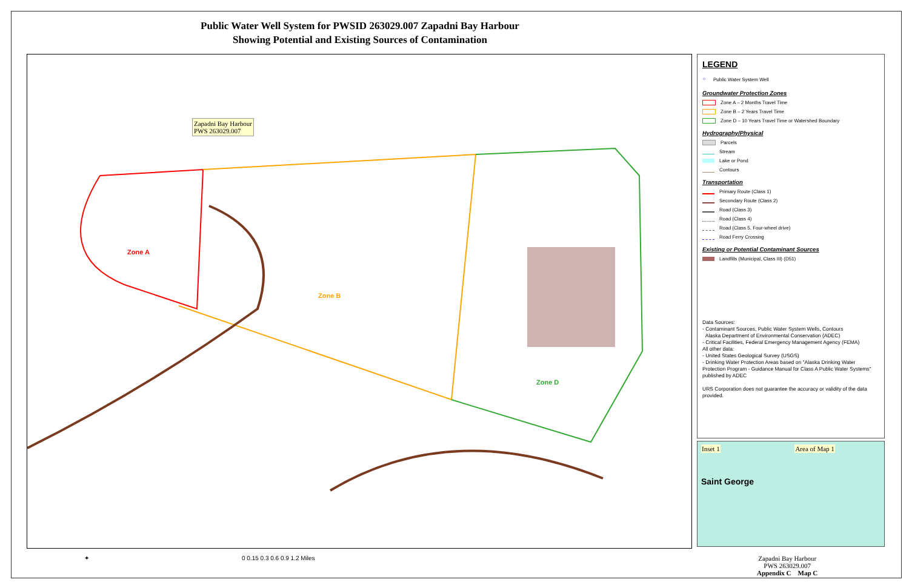Public Water Well System for PWSID 263029.007 Zapadni Bay Harbour
Showing Potential and Existing Sources of Contamination
Zapadni Bay Harbour
PWS 263029.007
Zone A
Zone B
Zone D
LEGEND
⌖ Public Water System Well
Groundwater Protection Zones
Zone A – 2 Months Travel Time
Zone B – 2 Years Travel Time
Zone D – 10 Years Travel Time or Watershed Boundary
Hydrography/Physical
Parcels
Stream
Lake or Pond
Contours
Transportation
Primary Route (Class 1)
Secondary Route (Class 2)
Road (Class 3)
Road (Class 4)
Road (Class 5, Four-wheel drive)
Road Ferry Crossing
Existing or Potential Contaminant Sources
Landfills (Municipal, Class III) (D51)
Data Sources:
- Contaminant Sources, Public Water System Wells, Contours
Alaska Department of Environmental Conservation (ADEC)
- Critical Facilities, Federal Emergency Management Agency (FEMA)
All other data:
- United States Geological Survey (USGS)
- Drinking Water Protection Areas based on "Alaska Drinking Water Protection Program - Guidance Manual for Class A Public Water Systems" published by ADEC
URS Corporation does not guarantee the accuracy or validity of the data provided.
Inset 1 Area of Map 1
Saint George
✦ 0 0.15 0.3 0.6 0.9 1.2 Miles Zapadni Bay Harbour
PWS 263029.007
Appendix C Map C